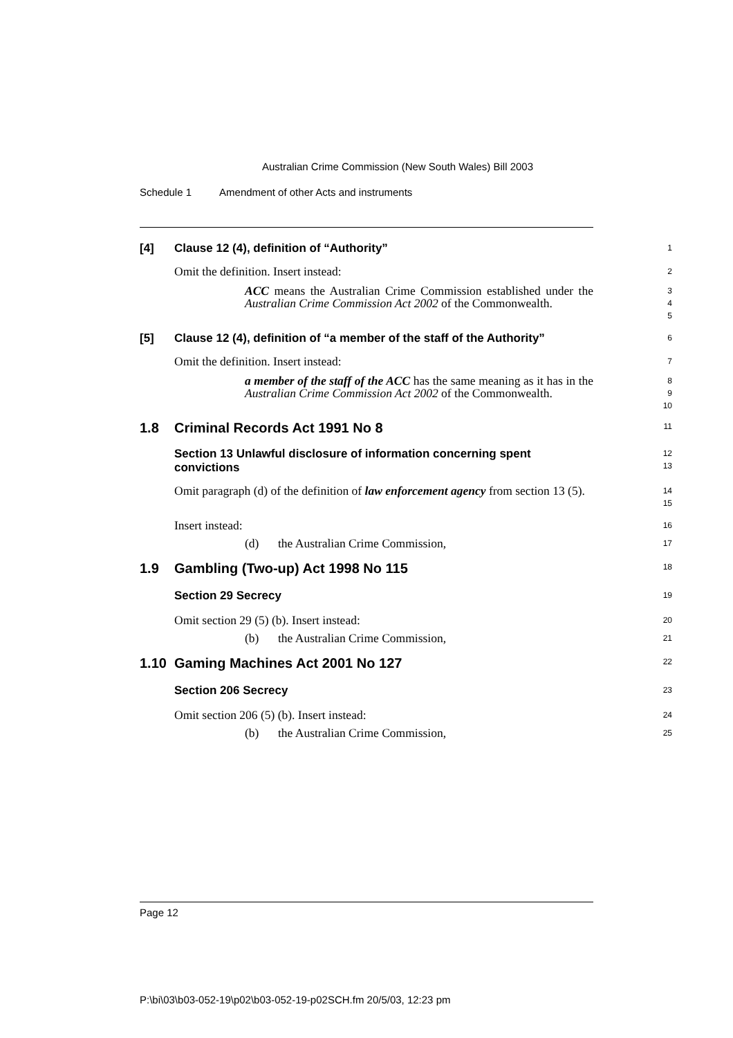Australian Crime Commission (New South Wales) Bill 2003
Schedule 1 Amendment of other Acts and instruments
[4] Clause 12 (4), definition of “Authority”
1
Omit the definition. Insert instead:
2
ACC means the Australian Crime Commission established under the Australian Crime Commission Act 2002 of the Commonwealth.
3
4
5
[5] Clause 12 (4), definition of “a member of the staff of the Authority”
6
Omit the definition. Insert instead:
7
a member of the staff of the ACC has the same meaning as it has in the Australian Crime Commission Act 2002 of the Commonwealth.
8
9
10
1.8 Criminal Records Act 1991 No 8
11
Section 13 Unlawful disclosure of information concerning spent convictions
12
13
Omit paragraph (d) of the definition of law enforcement agency from section 13 (5).
14
15
Insert instead:
16
(d) the Australian Crime Commission,
17
1.9 Gambling (Two-up) Act 1998 No 115
18
Section 29 Secrecy
19
Omit section 29 (5) (b). Insert instead:
20
(b) the Australian Crime Commission,
21
1.10 Gaming Machines Act 2001 No 127
22
Section 206 Secrecy
23
Omit section 206 (5) (b). Insert instead:
24
(b) the Australian Crime Commission,
25
Page 12
P:\bi\03\b03-052-19\p02\b03-052-19-p02SCH.fm 20/5/03, 12:23 pm